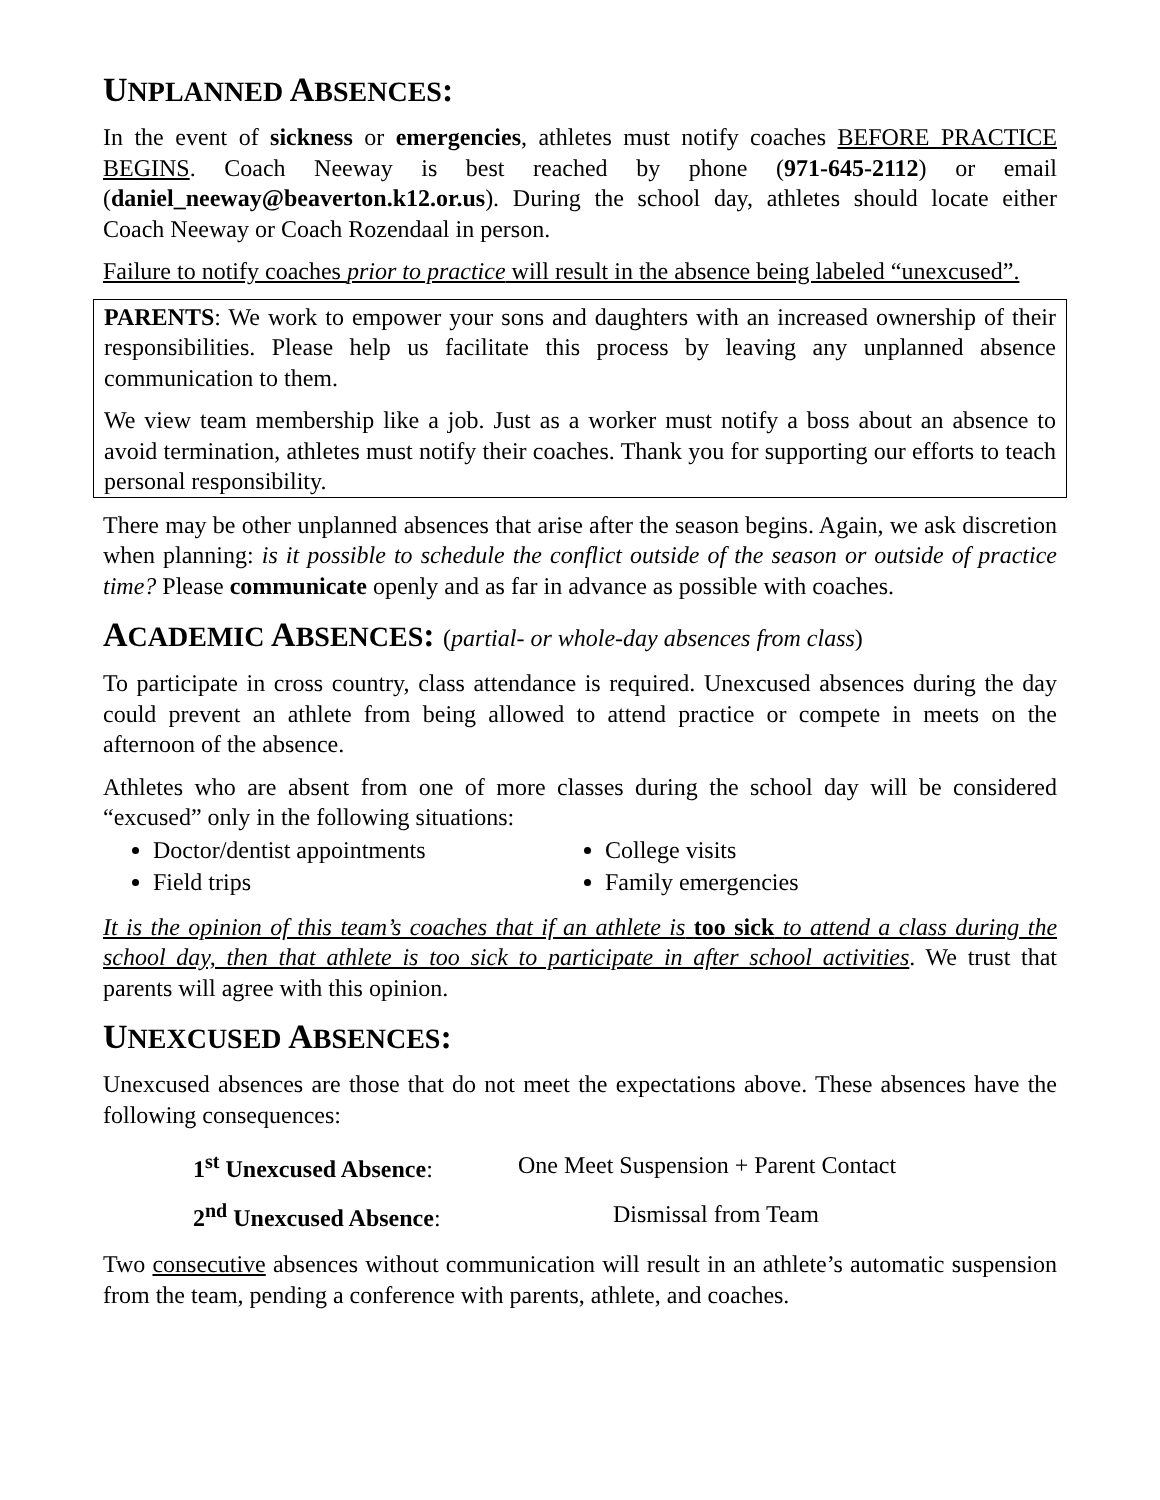UNPLANNED ABSENCES:
In the event of sickness or emergencies, athletes must notify coaches BEFORE PRACTICE BEGINS. Coach Neeway is best reached by phone (971-645-2112) or email (daniel_neeway@beaverton.k12.or.us). During the school day, athletes should locate either Coach Neeway or Coach Rozendaal in person.
Failure to notify coaches prior to practice will result in the absence being labeled “unexcused”.
PARENTS: We work to empower your sons and daughters with an increased ownership of their responsibilities. Please help us facilitate this process by leaving any unplanned absence communication to them.
We view team membership like a job. Just as a worker must notify a boss about an absence to avoid termination, athletes must notify their coaches. Thank you for supporting our efforts to teach personal responsibility.
There may be other unplanned absences that arise after the season begins. Again, we ask discretion when planning: is it possible to schedule the conflict outside of the season or outside of practice time? Please communicate openly and as far in advance as possible with coaches.
ACADEMIC ABSENCES: (partial- or whole-day absences from class)
To participate in cross country, class attendance is required. Unexcused absences during the day could prevent an athlete from being allowed to attend practice or compete in meets on the afternoon of the absence.
Athletes who are absent from one of more classes during the school day will be considered “excused” only in the following situations:
Doctor/dentist appointments
Field trips
College visits
Family emergencies
It is the opinion of this team’s coaches that if an athlete is too sick to attend a class during the school day, then that athlete is too sick to participate in after school activities. We trust that parents will agree with this opinion.
UNEXCUSED ABSENCES:
Unexcused absences are those that do not meet the expectations above. These absences have the following consequences:
| 1<sup>st</sup> Unexcused Absence : | One Meet Suspension + Parent Contact |
| 2<sup>nd</sup> Unexcused Absence : | Dismissal from Team |
Two consecutive absences without communication will result in an athlete’s automatic suspension from the team, pending a conference with parents, athlete, and coaches.